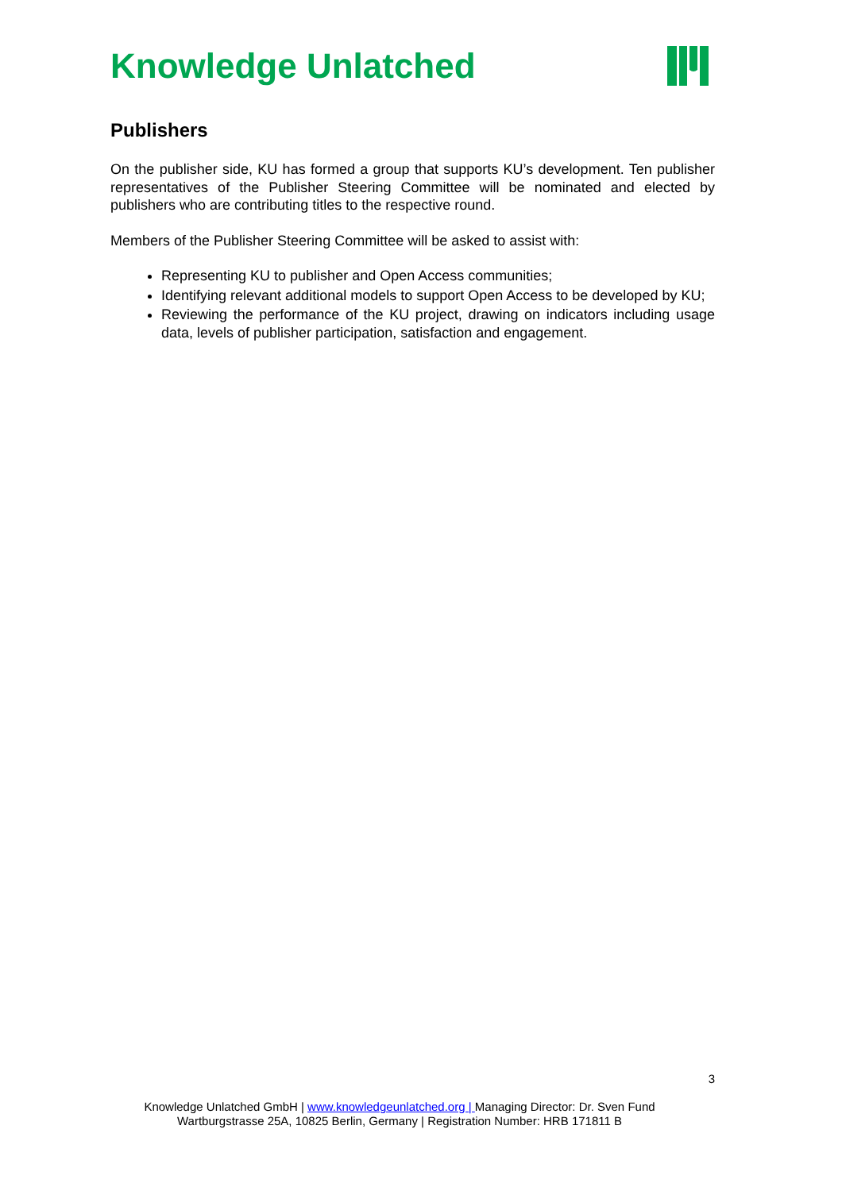Knowledge Unlatched
Publishers
On the publisher side, KU has formed a group that supports KU’s development. Ten publisher representatives of the Publisher Steering Committee will be nominated and elected by publishers who are contributing titles to the respective round.
Members of the Publisher Steering Committee will be asked to assist with:
Representing KU to publisher and Open Access communities;
Identifying relevant additional models to support Open Access to be developed by KU;
Reviewing the performance of the KU project, drawing on indicators including usage data, levels of publisher participation, satisfaction and engagement.
3
Knowledge Unlatched GmbH | www.knowledgeunlatched.org | Managing Director: Dr. Sven Fund
Wartburgstrasse 25A, 10825 Berlin, Germany | Registration Number: HRB 171811 B